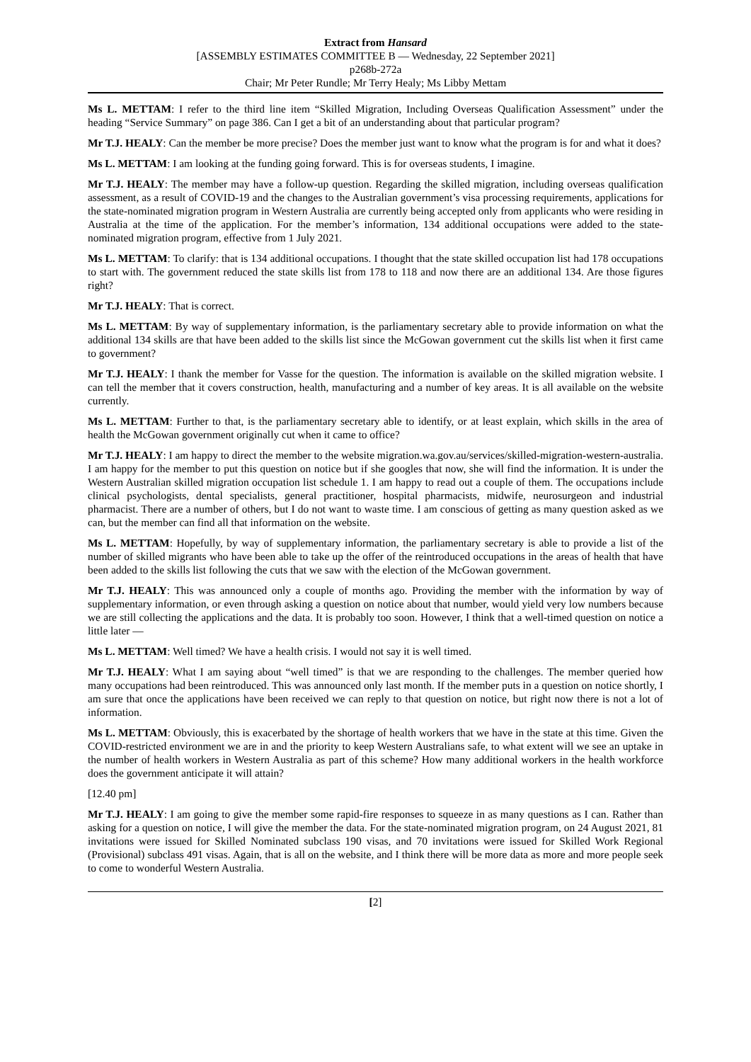Extract from Hansard
[ASSEMBLY ESTIMATES COMMITTEE B — Wednesday, 22 September 2021]
p268b-272a
Chair; Mr Peter Rundle; Mr Terry Healy; Ms Libby Mettam
Ms L. METTAM: I refer to the third line item “Skilled Migration, Including Overseas Qualification Assessment” under the heading “Service Summary” on page 386. Can I get a bit of an understanding about that particular program?
Mr T.J. HEALY: Can the member be more precise? Does the member just want to know what the program is for and what it does?
Ms L. METTAM: I am looking at the funding going forward. This is for overseas students, I imagine.
Mr T.J. HEALY: The member may have a follow-up question. Regarding the skilled migration, including overseas qualification assessment, as a result of COVID-19 and the changes to the Australian government’s visa processing requirements, applications for the state-nominated migration program in Western Australia are currently being accepted only from applicants who were residing in Australia at the time of the application. For the member’s information, 134 additional occupations were added to the state-nominated migration program, effective from 1 July 2021.
Ms L. METTAM: To clarify: that is 134 additional occupations. I thought that the state skilled occupation list had 178 occupations to start with. The government reduced the state skills list from 178 to 118 and now there are an additional 134. Are those figures right?
Mr T.J. HEALY: That is correct.
Ms L. METTAM: By way of supplementary information, is the parliamentary secretary able to provide information on what the additional 134 skills are that have been added to the skills list since the McGowan government cut the skills list when it first came to government?
Mr T.J. HEALY: I thank the member for Vasse for the question. The information is available on the skilled migration website. I can tell the member that it covers construction, health, manufacturing and a number of key areas. It is all available on the website currently.
Ms L. METTAM: Further to that, is the parliamentary secretary able to identify, or at least explain, which skills in the area of health the McGowan government originally cut when it came to office?
Mr T.J. HEALY: I am happy to direct the member to the website migration.wa.gov.au/services/skilled-migration-western-australia. I am happy for the member to put this question on notice but if she googles that now, she will find the information. It is under the Western Australian skilled migration occupation list schedule 1. I am happy to read out a couple of them. The occupations include clinical psychologists, dental specialists, general practitioner, hospital pharmacists, midwife, neurosurgeon and industrial pharmacist. There are a number of others, but I do not want to waste time. I am conscious of getting as many question asked as we can, but the member can find all that information on the website.
Ms L. METTAM: Hopefully, by way of supplementary information, the parliamentary secretary is able to provide a list of the number of skilled migrants who have been able to take up the offer of the reintroduced occupations in the areas of health that have been added to the skills list following the cuts that we saw with the election of the McGowan government.
Mr T.J. HEALY: This was announced only a couple of months ago. Providing the member with the information by way of supplementary information, or even through asking a question on notice about that number, would yield very low numbers because we are still collecting the applications and the data. It is probably too soon. However, I think that a well-timed question on notice a little later —
Ms L. METTAM: Well timed? We have a health crisis. I would not say it is well timed.
Mr T.J. HEALY: What I am saying about “well timed” is that we are responding to the challenges. The member queried how many occupations had been reintroduced. This was announced only last month. If the member puts in a question on notice shortly, I am sure that once the applications have been received we can reply to that question on notice, but right now there is not a lot of information.
Ms L. METTAM: Obviously, this is exacerbated by the shortage of health workers that we have in the state at this time. Given the COVID-restricted environment we are in and the priority to keep Western Australians safe, to what extent will we see an uptake in the number of health workers in Western Australia as part of this scheme? How many additional workers in the health workforce does the government anticipate it will attain?
[12.40 pm]
Mr T.J. HEALY: I am going to give the member some rapid-fire responses to squeeze in as many questions as I can. Rather than asking for a question on notice, I will give the member the data. For the state-nominated migration program, on 24 August 2021, 81 invitations were issued for Skilled Nominated subclass 190 visas, and 70 invitations were issued for Skilled Work Regional (Provisional) subclass 491 visas. Again, that is all on the website, and I think there will be more data as more and more people seek to come to wonderful Western Australia.
[2]